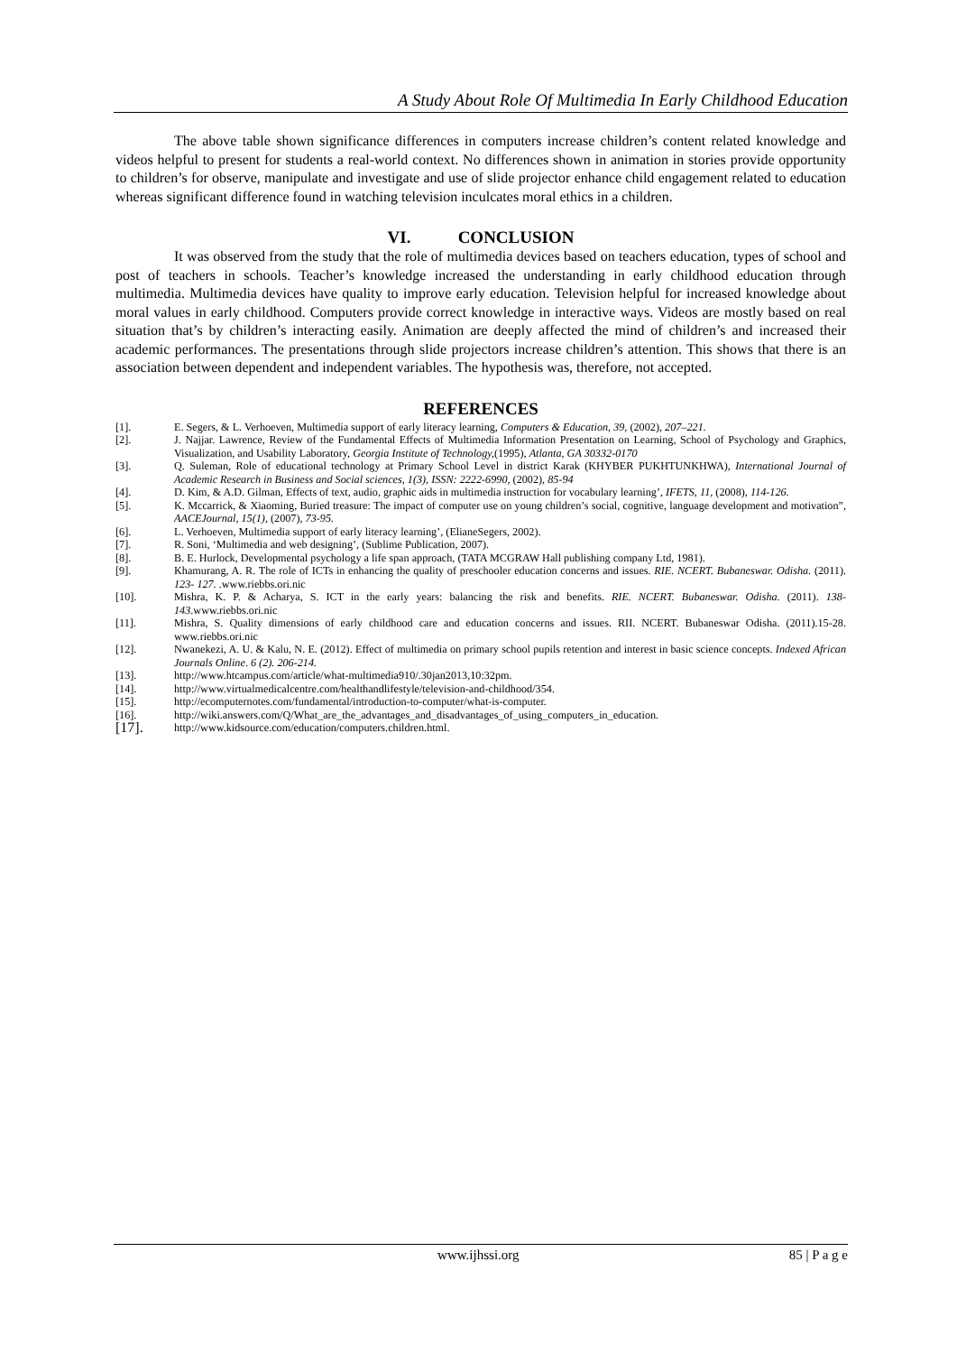A Study About Role Of Multimedia In Early Childhood Education
The above table shown significance differences in computers increase children’s content related knowledge and videos helpful to present for students a real-world context. No differences shown in animation in stories provide opportunity to children’s for observe, manipulate and investigate and use of slide projector enhance child engagement related to education whereas significant difference found in watching television inculcates moral ethics in a children.
VI. CONCLUSION
It was observed from the study that the role of multimedia devices based on teachers education, types of school and post of teachers in schools. Teacher’s knowledge increased the understanding in early childhood education through multimedia. Multimedia devices have quality to improve early education. Television helpful for increased knowledge about moral values in early childhood. Computers provide correct knowledge in interactive ways. Videos are mostly based on real situation that’s by children’s interacting easily. Animation are deeply affected the mind of children’s and increased their academic performances. The presentations through slide projectors increase children’s attention. This shows that there is an association between dependent and independent variables. The hypothesis was, therefore, not accepted.
REFERENCES
[1]. E. Segers, & L. Verhoeven, Multimedia support of early literacy learning, Computers & Education, 39, (2002), 207–221.
[2]. J. Najjar. Lawrence, Review of the Fundamental Effects of Multimedia Information Presentation on Learning, School of Psychology and Graphics, Visualization, and Usability Laboratory, Georgia Institute of Technology,(1995), Atlanta, GA 30332-0170
[3]. Q. Suleman, Role of educational technology at Primary School Level in district Karak (KHYBER PUKHTUNKHWA), International Journal of Academic Research in Business and Social sciences, 1(3), ISSN: 2222-6990, (2002), 85-94
[4]. D. Kim, & A.D. Gilman, Effects of text, audio, graphic aids in multimedia instruction for vocabulary learning’, IFETS, 11, (2008), 114-126.
[5]. K. Mccarrick, & Xiaoming, Buried treasure: The impact of computer use on young children’s social, cognitive, language development and motivation”, AACEJournal, 15(1), (2007), 73-95.
[6]. L. Verhoeven, Multimedia support of early literacy learning’, (ElianeSegers, 2002).
[7]. R. Soni, ‘Multimedia and web designing’, (Sublime Publication, 2007).
[8]. B. E. Hurlock, Developmental psychology a life span approach, (TATA MCGRAW Hall publishing company Ltd, 1981).
[9]. Khamurang, A. R. The role of ICTs in enhancing the quality of preschooler education concerns and issues. RIE. NCERT. Bubaneswar. Odisha. (2011). 123- 127. .www.riebbs.ori.nic
[10]. Mishra, K. P. & Acharya, S. ICT in the early years: balancing the risk and benefits. RIE. NCERT. Bubaneswar. Odisha. (2011). 138-143.www.riebbs.ori.nic
[11]. Mishra, S. Quality dimensions of early childhood care and education concerns and issues. RII. NCERT. Bubaneswar Odisha. (2011).15-28. www.riebbs.ori.nic
[12]. Nwanekezi, A. U. & Kalu, N. E. (2012). Effect of multimedia on primary school pupils retention and interest in basic science concepts. Indexed African Journals Online. 6 (2). 206-214.
[13]. http://www.htcampus.com/article/what-multimedia910/.30jan2013,10:32pm.
[14]. http://www.virtualmedicalcentre.com/healthandlifestyle/television-and-childhood/354.
[15]. http://ecomputernotes.com/fundamental/introduction-to-computer/what-is-computer.
[16]. http://wiki.answers.com/Q/What_are_the_advantages_and_disadvantages_of_using_computers_in_education.
[17]. http://www.kidsource.com/education/computers.children.html.
www.ijhssi.org 85 | P a g e